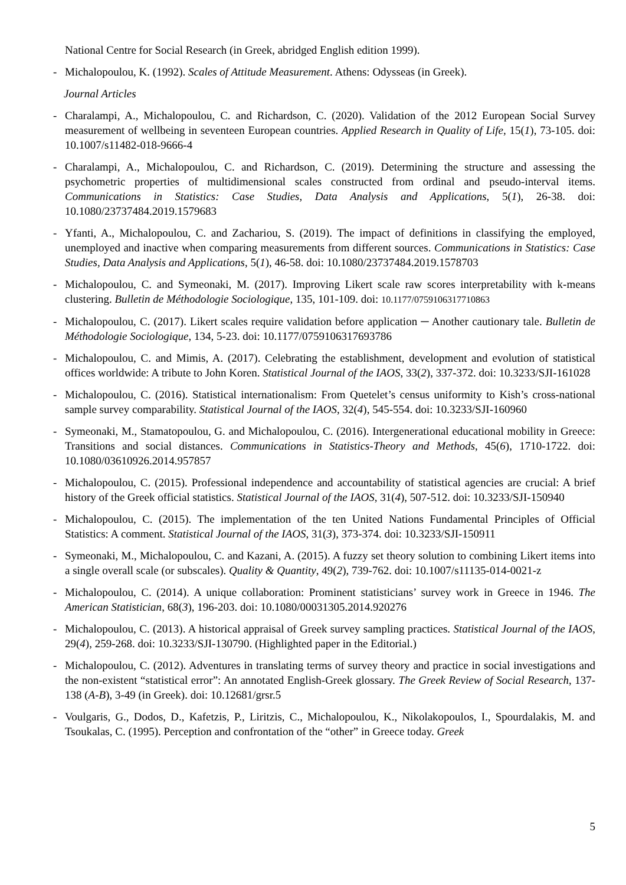National Centre for Social Research (in Greek, abridged English edition 1999).
- Michalopoulou, K. (1992). Scales of Attitude Measurement. Athens: Odysseas (in Greek).
Journal Articles
- Charalampi, A., Michalopoulou, C. and Richardson, C. (2020). Validation of the 2012 European Social Survey measurement of wellbeing in seventeen European countries. Applied Research in Quality of Life, 15(1), 73-105. doi: 10.1007/s11482-018-9666-4
- Charalampi, A., Michalopoulou, C. and Richardson, C. (2019). Determining the structure and assessing the psychometric properties of multidimensional scales constructed from ordinal and pseudo-interval items. Communications in Statistics: Case Studies, Data Analysis and Applications, 5(1), 26-38. doi: 10.1080/23737484.2019.1579683
- Yfanti, A., Michalopoulou, C. and Zachariou, S. (2019). The impact of definitions in classifying the employed, unemployed and inactive when comparing measurements from different sources. Communications in Statistics: Case Studies, Data Analysis and Applications, 5(1), 46-58. doi: 10.1080/23737484.2019.1578703
- Michalopoulou, C. and Symeonaki, M. (2017). Improving Likert scale raw scores interpretability with k-means clustering. Bulletin de Méthodologie Sociologique, 135, 101-109. doi: 10.1177/0759106317710863
- Michalopoulou, C. (2017). Likert scales require validation before application ─ Another cautionary tale. Bulletin de Méthodologie Sociologique, 134, 5-23. doi: 10.1177/0759106317693786
- Michalopoulou, C. and Mimis, A. (2017). Celebrating the establishment, development and evolution of statistical offices worldwide: A tribute to John Koren. Statistical Journal of the IAOS, 33(2), 337-372. doi: 10.3233/SJI-161028
- Michalopoulou, C. (2016). Statistical internationalism: From Quetelet’s census uniformity to Kish’s cross-national sample survey comparability. Statistical Journal of the IAOS, 32(4), 545-554. doi: 10.3233/SJI-160960
- Symeonaki, M., Stamatopoulou, G. and Michalopoulou, C. (2016). Intergenerational educational mobility in Greece: Transitions and social distances. Communications in Statistics-Theory and Methods, 45(6), 1710-1722. doi: 10.1080/03610926.2014.957857
- Michalopoulou, C. (2015). Professional independence and accountability of statistical agencies are crucial: A brief history of the Greek official statistics. Statistical Journal of the IAOS, 31(4), 507-512. doi: 10.3233/SJI-150940
- Michalopoulou, C. (2015). The implementation of the ten United Nations Fundamental Principles of Official Statistics: A comment. Statistical Journal of the IAOS, 31(3), 373-374. doi: 10.3233/SJI-150911
- Symeonaki, M., Michalopoulou, C. and Kazani, A. (2015). A fuzzy set theory solution to combining Likert items into a single overall scale (or subscales). Quality & Quantity, 49(2), 739-762. doi: 10.1007/s11135-014-0021-z
- Michalopoulou, C. (2014). A unique collaboration: Prominent statisticians’ survey work in Greece in 1946. The American Statistician, 68(3), 196-203. doi: 10.1080/00031305.2014.920276
- Michalopoulou, C. (2013). A historical appraisal of Greek survey sampling practices. Statistical Journal of the IAOS, 29(4), 259-268. doi: 10.3233/SJI-130790. (Highlighted paper in the Editorial.)
- Michalopoulou, C. (2012). Adventures in translating terms of survey theory and practice in social investigations and the non-existent “statistical error”: An annotated English-Greek glossary. The Greek Review of Social Research, 137-138 (A-B), 3-49 (in Greek). doi: 10.12681/grsr.5
- Voulgaris, G., Dodos, D., Kafetzis, P., Liritzis, C., Michalopoulou, K., Nikolakopoulos, I., Spourdalakis, M. and Tsoukalas, C. (1995). Perception and confrontation of the “other” in Greece today. Greek
5